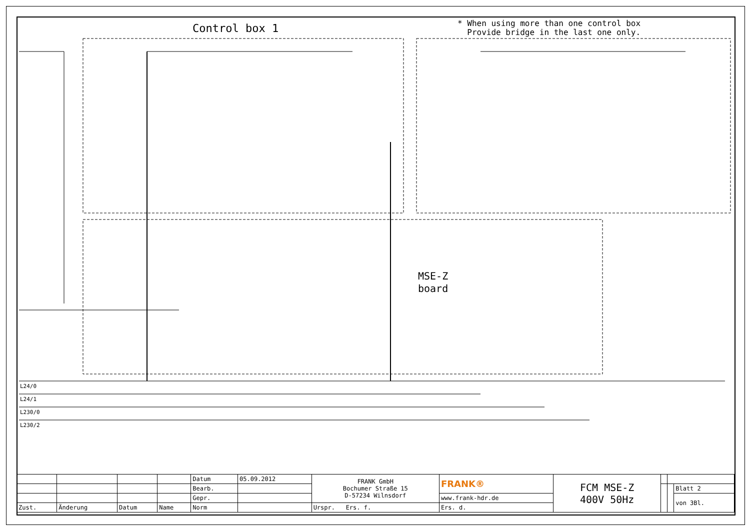Control box 1
* When using more than one control box
Provide bridge in the last one only.
MSE-Z
board
L24/0
L24/1
L230/0
L230/2
| | | | | Datum | 05.09.2012 | FRANK GmbH Bochumer Straße 15 D-57234 Wilnsdorf | FRANK® | FCM MSE-Z 400V 50Hz | | | |
| | | | | Bearb. | | | | | | | Blatt 2 |
| | | | | Gepr. | | | www.frank-hdr.de | | | | von 3Bl. |
| Zust. | Änderung | Datum | Name | Norm | | Urspr. Ers. f. | Ers. d. | | | | |